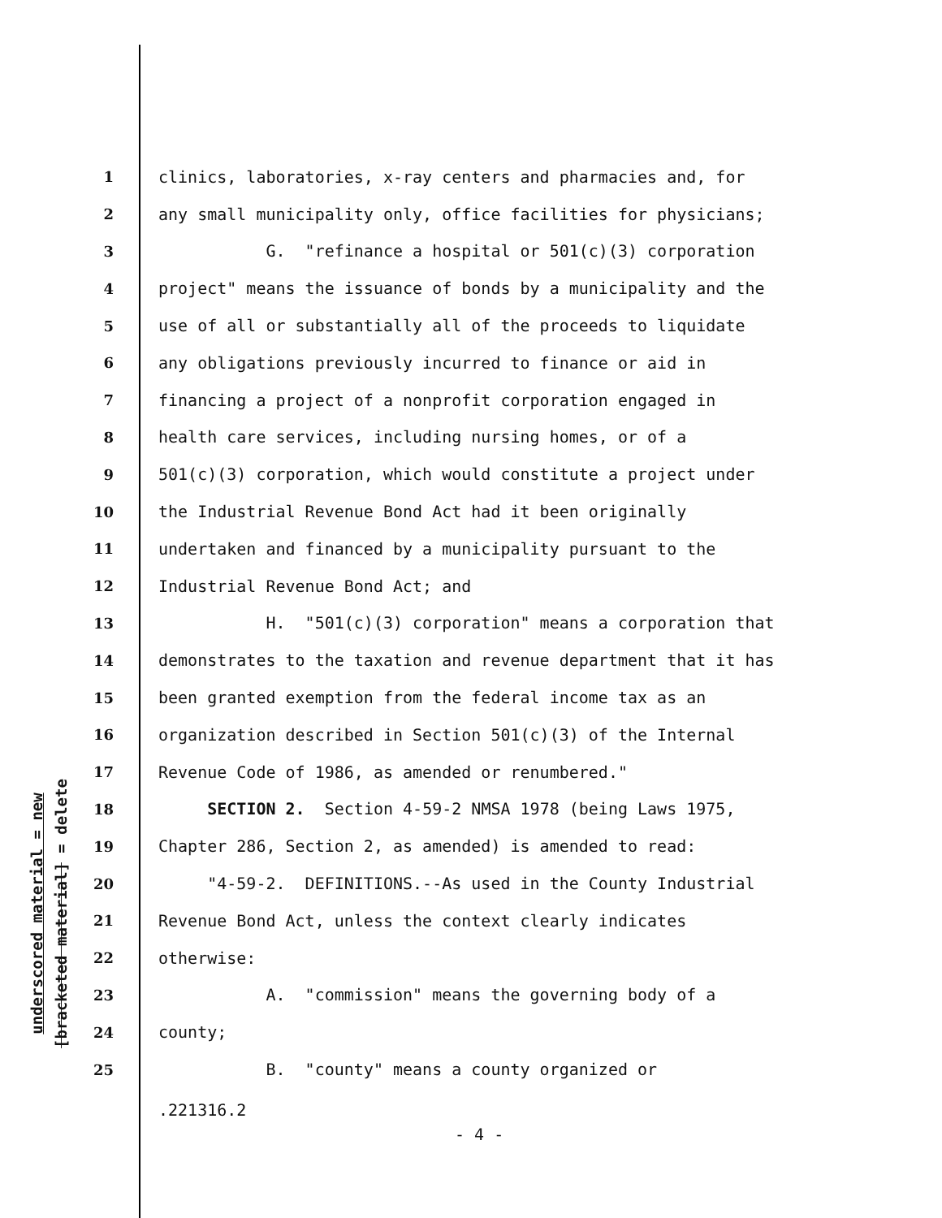underscored material = new
[bracketed material] = delete
1 clinics, laboratories, x-ray centers and pharmacies and, for
2 any small municipality only, office facilities for physicians;
3 G. "refinance a hospital or 501(c)(3) corporation
4 project" means the issuance of bonds by a municipality and the
5 use of all or substantially all of the proceeds to liquidate
6 any obligations previously incurred to finance or aid in
7 financing a project of a nonprofit corporation engaged in
8 health care services, including nursing homes, or of a
9 501(c)(3) corporation, which would constitute a project under
10 the Industrial Revenue Bond Act had it been originally
11 undertaken and financed by a municipality pursuant to the
12 Industrial Revenue Bond Act; and
13 H. "501(c)(3) corporation" means a corporation that
14 demonstrates to the taxation and revenue department that it has
15 been granted exemption from the federal income tax as an
16 organization described in Section 501(c)(3) of the Internal
17 Revenue Code of 1986, as amended or renumbered."
18 SECTION 2. Section 4-59-2 NMSA 1978 (being Laws 1975,
19 Chapter 286, Section 2, as amended) is amended to read:
20 "4-59-2. DEFINITIONS.--As used in the County Industrial
21 Revenue Bond Act, unless the context clearly indicates
22 otherwise:
23 A. "commission" means the governing body of a
24 county;
25 B. "county" means a county organized or
.221316.2
- 4 -